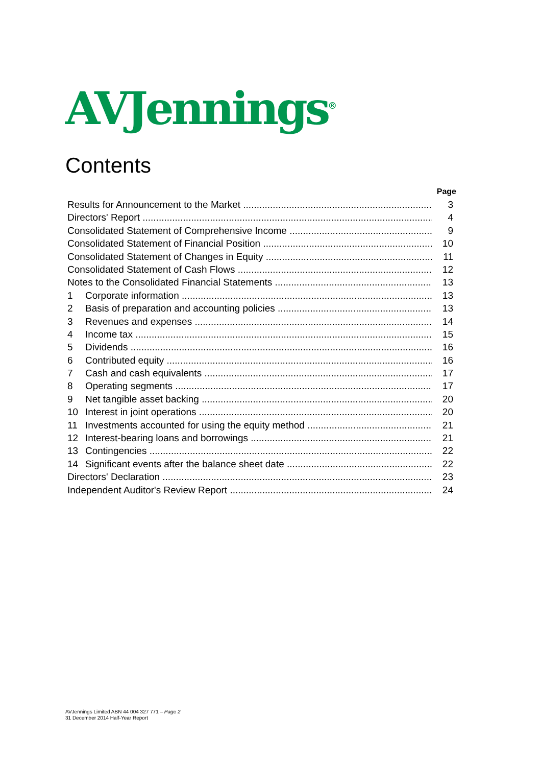AVJennings<sup>®</sup>
Contents
Page
Results for Announcement to the Market 3
Directors' Report 4
Consolidated Statement of Comprehensive Income 9
Consolidated Statement of Financial Position 10
Consolidated Statement of Changes in Equity 11
Consolidated Statement of Cash Flows 12
Notes to the Consolidated Financial Statements 13
1 Corporate information 13
2 Basis of preparation and accounting policies 13
3 Revenues and expenses 14
4 Income tax 15
5 Dividends 16
6 Contributed equity 16
7 Cash and cash equivalents 17
8 Operating segments 17
9 Net tangible asset backing 20
10 Interest in joint operations 20
11 Investments accounted for using the equity method 21
12 Interest-bearing loans and borrowings 21
13 Contingencies 22
14 Significant events after the balance sheet date 22
Directors' Declaration 23
Independent Auditor's Review Report 24
AVJennings Limited ABN 44 004 327 771 – Page 2
31 December 2014 Half-Year Report